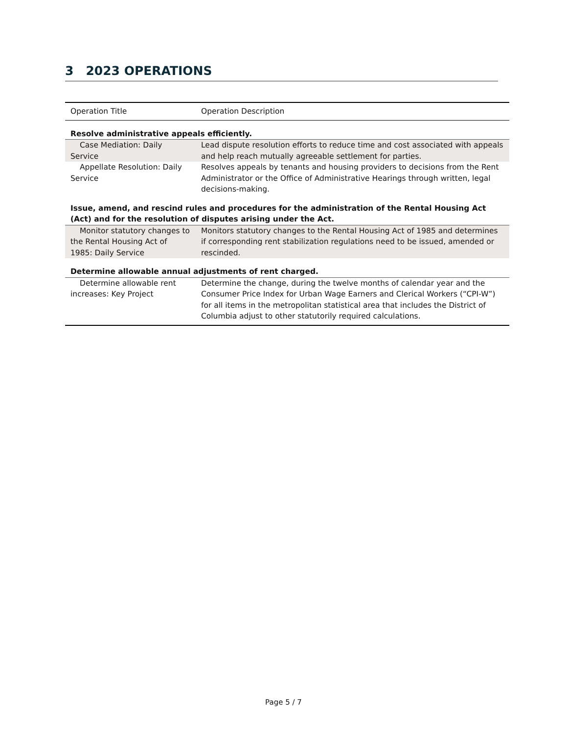3 2023 OPERATIONS
| Operation Title | Operation Description |
| --- | --- |
| Resolve administrative appeals efficiently. | |
| Case Mediation: Daily Service | Lead dispute resolution efforts to reduce time and cost associated with appeals and help reach mutually agreeable settlement for parties. |
| Appellate Resolution: Daily Service | Resolves appeals by tenants and housing providers to decisions from the Rent Administrator or the Office of Administrative Hearings through written, legal decisions-making. |
| Issue, amend, and rescind rules and procedures for the administration of the Rental Housing Act (Act) and for the resolution of disputes arising under the Act. | |
| Monitor statutory changes to the Rental Housing Act of 1985: Daily Service | Monitors statutory changes to the Rental Housing Act of 1985 and determines if corresponding rent stabilization regulations need to be issued, amended or rescinded. |
| Determine allowable annual adjustments of rent charged. | |
| Determine allowable rent increases: Key Project | Determine the change, during the twelve months of calendar year and the Consumer Price Index for Urban Wage Earners and Clerical Workers (“CPI-W”) for all items in the metropolitan statistical area that includes the District of Columbia adjust to other statutorily required calculations. |
Page 5 / 7